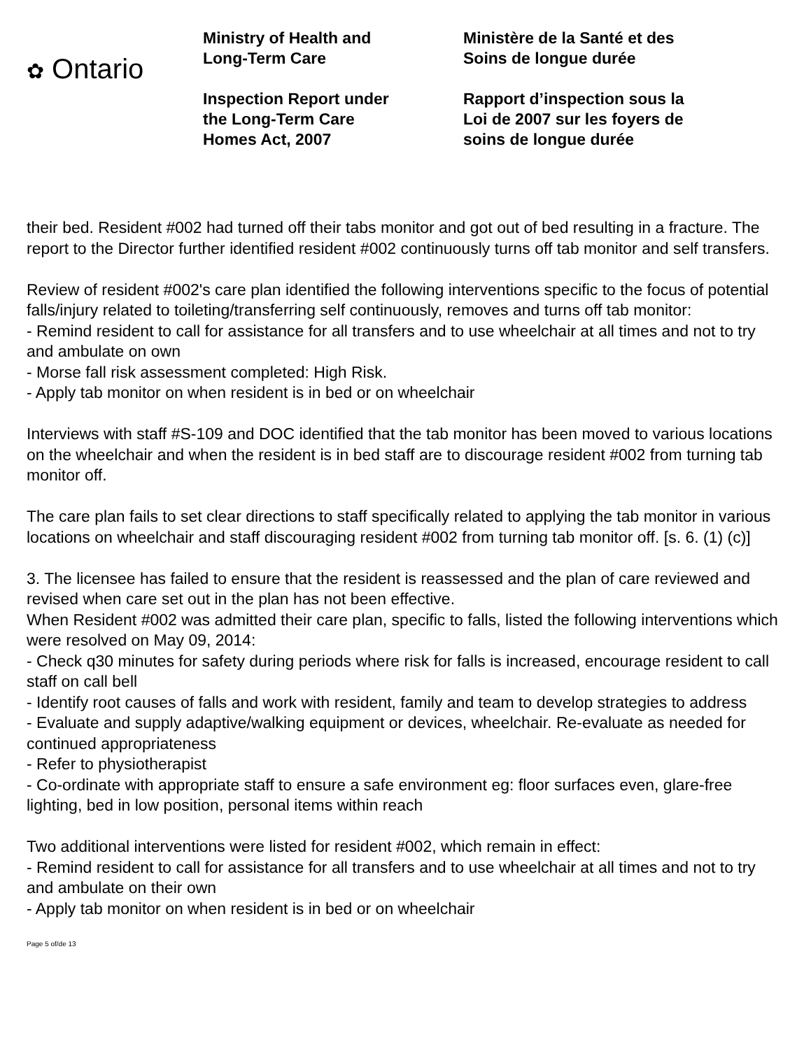✿ Ontario
Ministry of Health and
Long-Term Care
Inspection Report under
the Long-Term Care
Homes Act, 2007
Ministère de la Santé et des
Soins de longue durée
Rapport d’inspection sous la
Loi de 2007 sur les foyers de
soins de longue durée
their bed. Resident #002 had turned off their tabs monitor and got out of bed resulting in a fracture. The report to the Director further identified resident #002 continuously turns off tab monitor and self transfers.
Review of resident #002's care plan identified the following interventions specific to the focus of potential falls/injury related to toileting/transferring self continuously, removes and turns off tab monitor:
- Remind resident to call for assistance for all transfers and to use wheelchair at all times and not to try and ambulate on own
- Morse fall risk assessment completed: High Risk.
- Apply tab monitor on when resident is in bed or on wheelchair
Interviews with staff #S-109 and DOC identified that the tab monitor has been moved to various locations on the wheelchair and when the resident is in bed staff are to discourage resident #002 from turning tab monitor off.
The care plan fails to set clear directions to staff specifically related to applying the tab monitor in various locations on wheelchair and staff discouraging resident #002 from turning tab monitor off. [s. 6. (1) (c)]
3. The licensee has failed to ensure that the resident is reassessed and the plan of care reviewed and revised when care set out in the plan has not been effective.
When Resident #002 was admitted their care plan, specific to falls, listed the following interventions which were resolved on May 09, 2014:
- Check q30 minutes for safety during periods where risk for falls is increased, encourage resident to call staff on call bell
- Identify root causes of falls and work with resident, family and team to develop strategies to address
- Evaluate and supply adaptive/walking equipment or devices, wheelchair. Re-evaluate as needed for continued appropriateness
- Refer to physiotherapist
- Co-ordinate with appropriate staff to ensure a safe environment eg: floor surfaces even, glare-free lighting, bed in low position, personal items within reach
Two additional interventions were listed for resident #002, which remain in effect:
- Remind resident to call for assistance for all transfers and to use wheelchair at all times and not to try and ambulate on their own
- Apply tab monitor on when resident is in bed or on wheelchair
Page 5 of/de 13